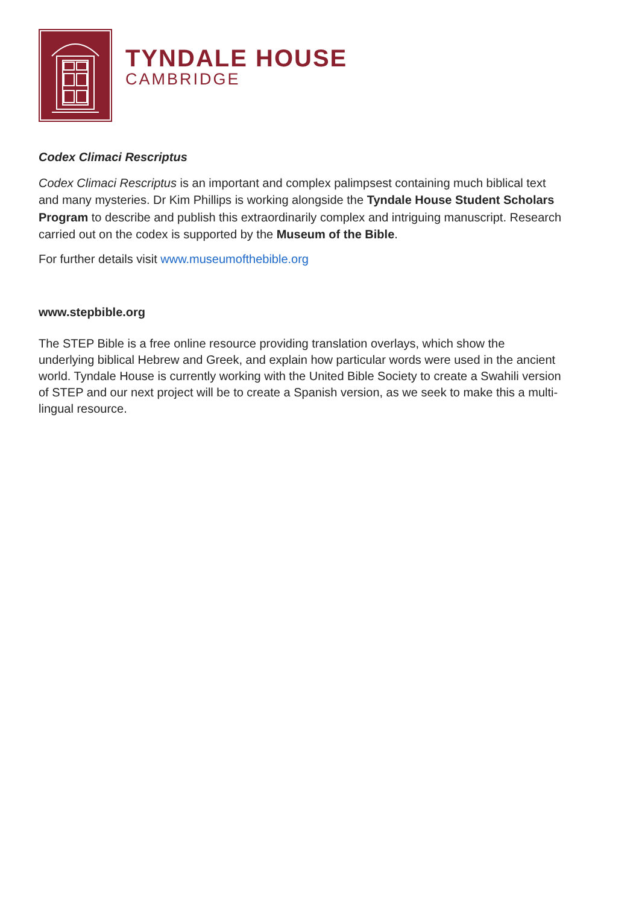TYNDALE HOUSE
CAMBRIDGE
Codex Climaci Rescriptus
Codex Climaci Rescriptus is an important and complex palimpsest containing much biblical text and many mysteries. Dr Kim Phillips is working alongside the Tyndale House Student Scholars Program to describe and publish this extraordinarily complex and intriguing manuscript. Research carried out on the codex is supported by the Museum of the Bible.
For further details visit www.museumofthebible.org
www.stepbible.org
The STEP Bible is a free online resource providing translation overlays, which show the underlying biblical Hebrew and Greek, and explain how particular words were used in the ancient world. Tyndale House is currently working with the United Bible Society to create a Swahili version of STEP and our next project will be to create a Spanish version, as we seek to make this a multi-lingual resource.